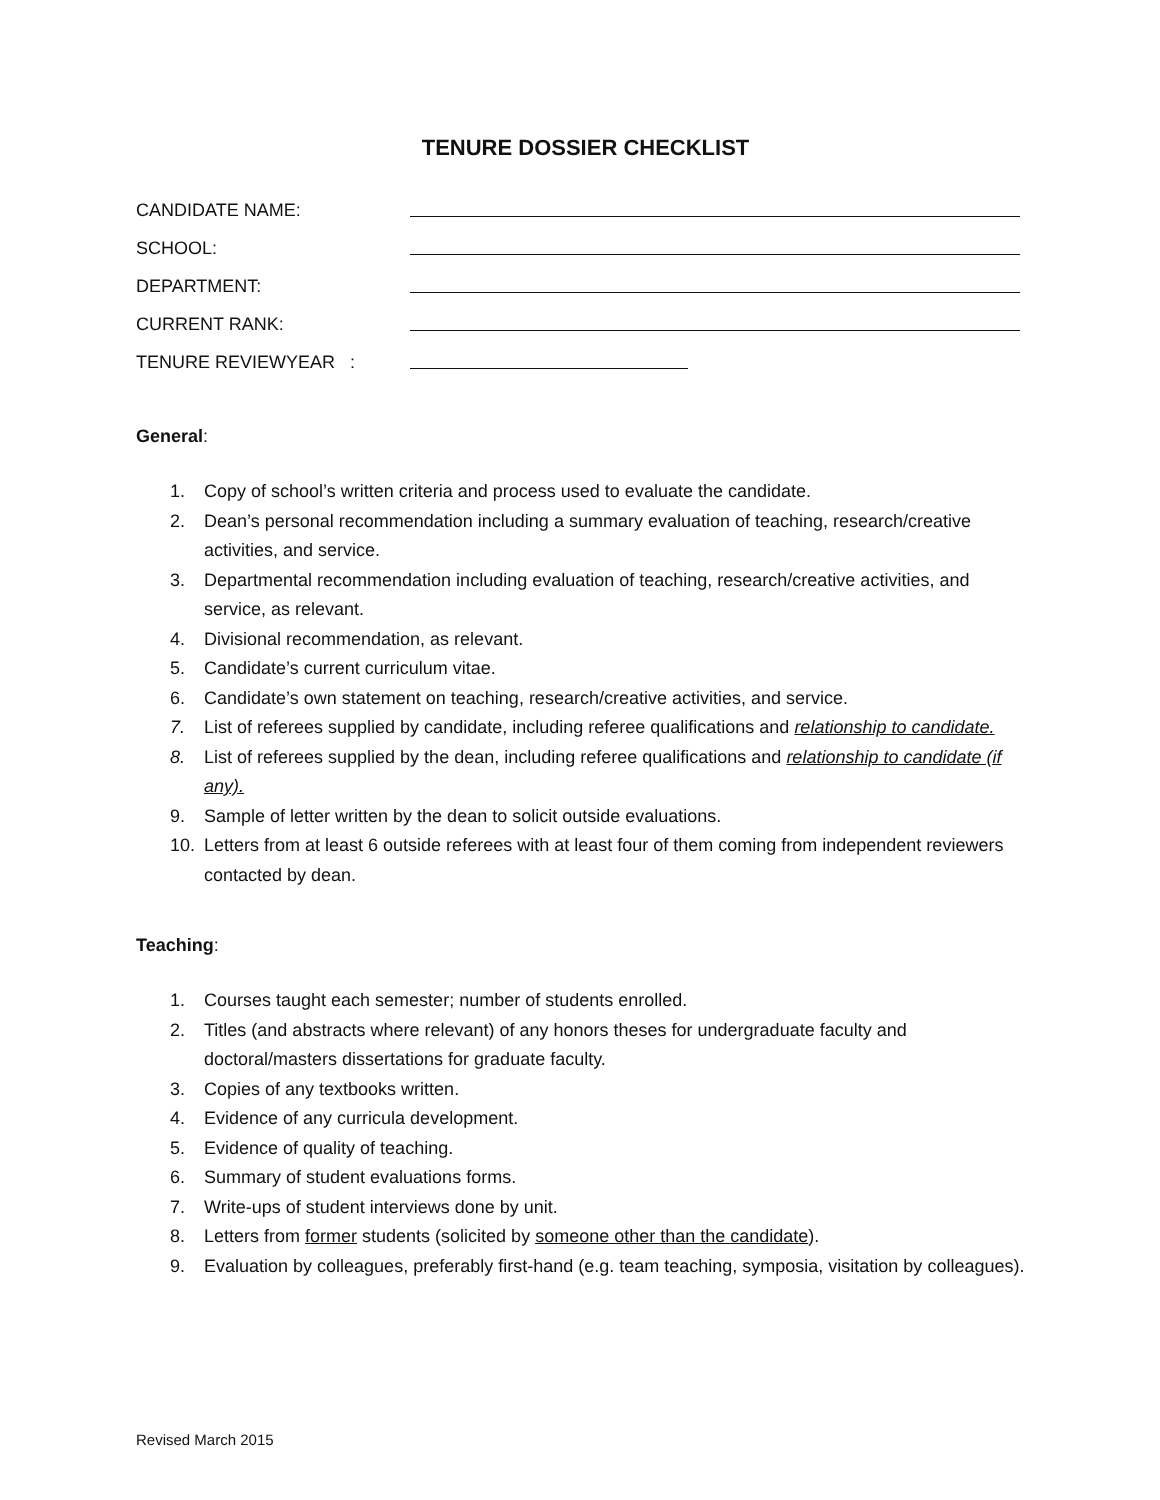TENURE DOSSIER CHECKLIST
CANDIDATE NAME:
SCHOOL:
DEPARTMENT:
CURRENT RANK:
TENURE REVIEWYEAR :
General:
1. Copy of school’s written criteria and process used to evaluate the candidate.
2. Dean’s personal recommendation including a summary evaluation of teaching, research/creative activities, and service.
3. Departmental recommendation including evaluation of teaching, research/creative activities, and service, as relevant.
4. Divisional recommendation, as relevant.
5. Candidate’s current curriculum vitae.
6. Candidate’s own statement on teaching, research/creative activities, and service.
7. List of referees supplied by candidate, including referee qualifications and relationship to candidate.
8. List of referees supplied by the dean, including referee qualifications and relationship to candidate (if any).
9. Sample of letter written by the dean to solicit outside evaluations.
10. Letters from at least 6 outside referees with at least four of them coming from independent reviewers contacted by dean.
Teaching:
1. Courses taught each semester; number of students enrolled.
2. Titles (and abstracts where relevant) of any honors theses for undergraduate faculty and doctoral/masters dissertations for graduate faculty.
3. Copies of any textbooks written.
4. Evidence of any curricula development.
5. Evidence of quality of teaching.
6. Summary of student evaluations forms.
7. Write-ups of student interviews done by unit.
8. Letters from former students (solicited by someone other than the candidate).
9. Evaluation by colleagues, preferably first-hand (e.g. team teaching, symposia, visitation by colleagues).
Revised March 2015